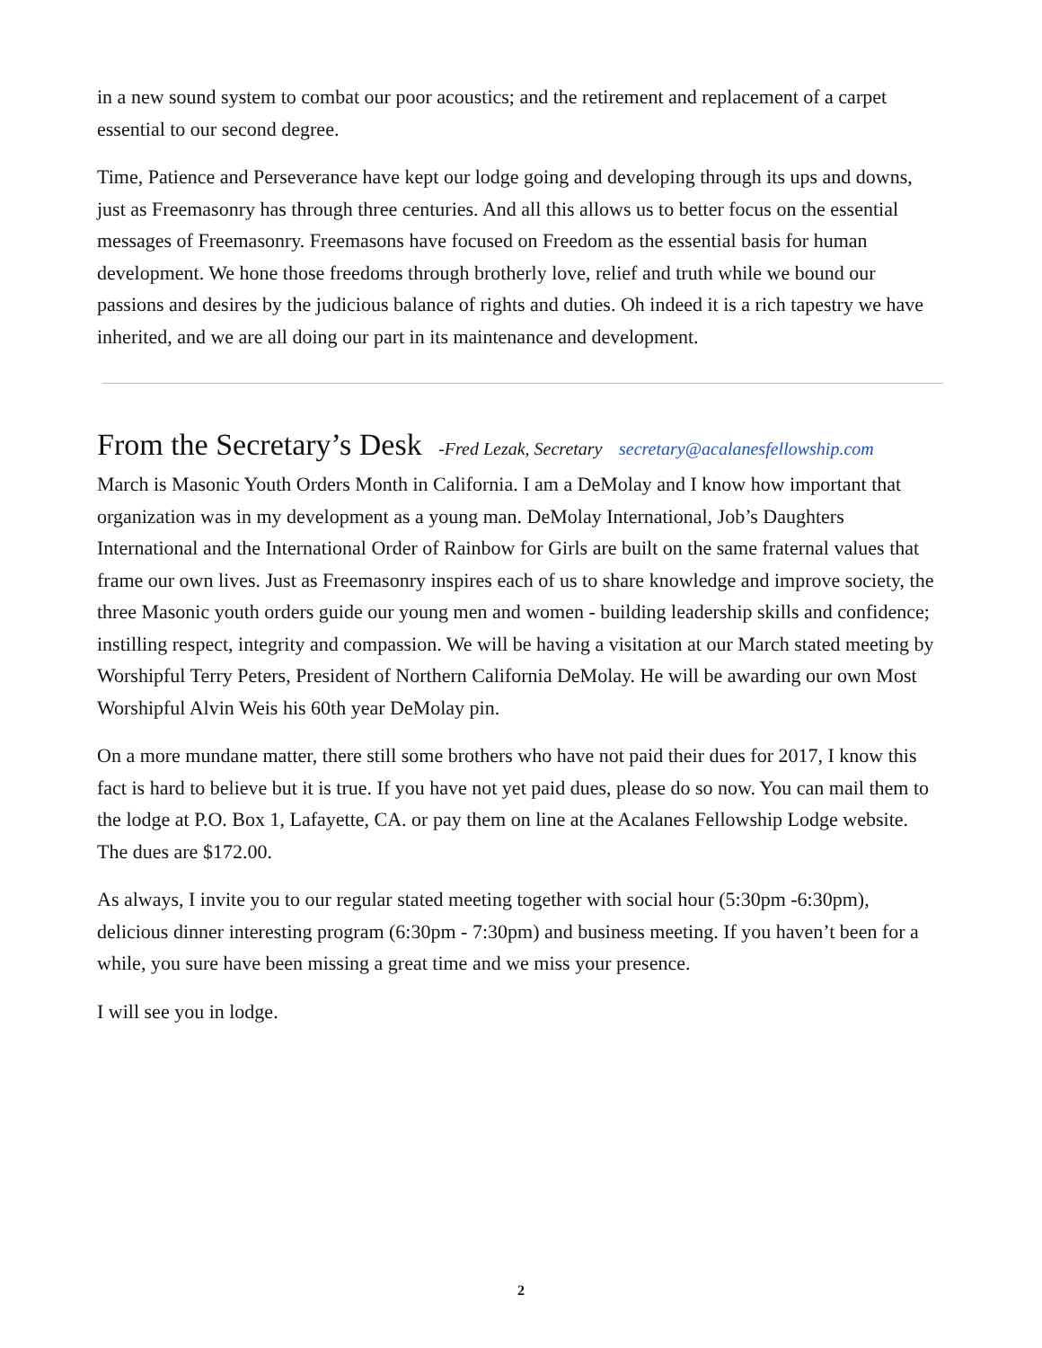in a new sound system to combat our poor acoustics; and the retirement and replacement of a carpet essential to our second degree.
Time, Patience and Perseverance have kept our lodge going and developing through its ups and downs, just as Freemasonry has through three centuries. And all this allows us to better focus on the essential messages of Freemasonry. Freemasons have focused on Freedom as the essential basis for human development. We hone those freedoms through brotherly love, relief and truth while we bound our passions and desires by the judicious balance of rights and duties. Oh indeed it is a rich tapestry we have inherited, and we are all doing our part in its maintenance and development.
From the Secretary’s Desk -Fred Lezak, Secretary secretary@acalanesfellowship.com
March is Masonic Youth Orders Month in California. I am a DeMolay and I know how important that organization was in my development as a young man. DeMolay International, Job’s Daughters International and the International Order of Rainbow for Girls are built on the same fraternal values that frame our own lives. Just as Freemasonry inspires each of us to share knowledge and improve society, the three Masonic youth orders guide our young men and women - building leadership skills and confidence; instilling respect, integrity and compassion. We will be having a visitation at our March stated meeting by Worshipful Terry Peters, President of Northern California DeMolay. He will be awarding our own Most Worshipful Alvin Weis his 60th year DeMolay pin.
On a more mundane matter, there still some brothers who have not paid their dues for 2017, I know this fact is hard to believe but it is true. If you have not yet paid dues, please do so now. You can mail them to the lodge at P.O. Box 1, Lafayette, CA. or pay them on line at the Acalanes Fellowship Lodge website. The dues are $172.00.
As always, I invite you to our regular stated meeting together with social hour (5:30pm -6:30pm), delicious dinner interesting program (6:30pm - 7:30pm) and business meeting. If you haven’t been for a while, you sure have been missing a great time and we miss your presence.
I will see you in lodge.
2